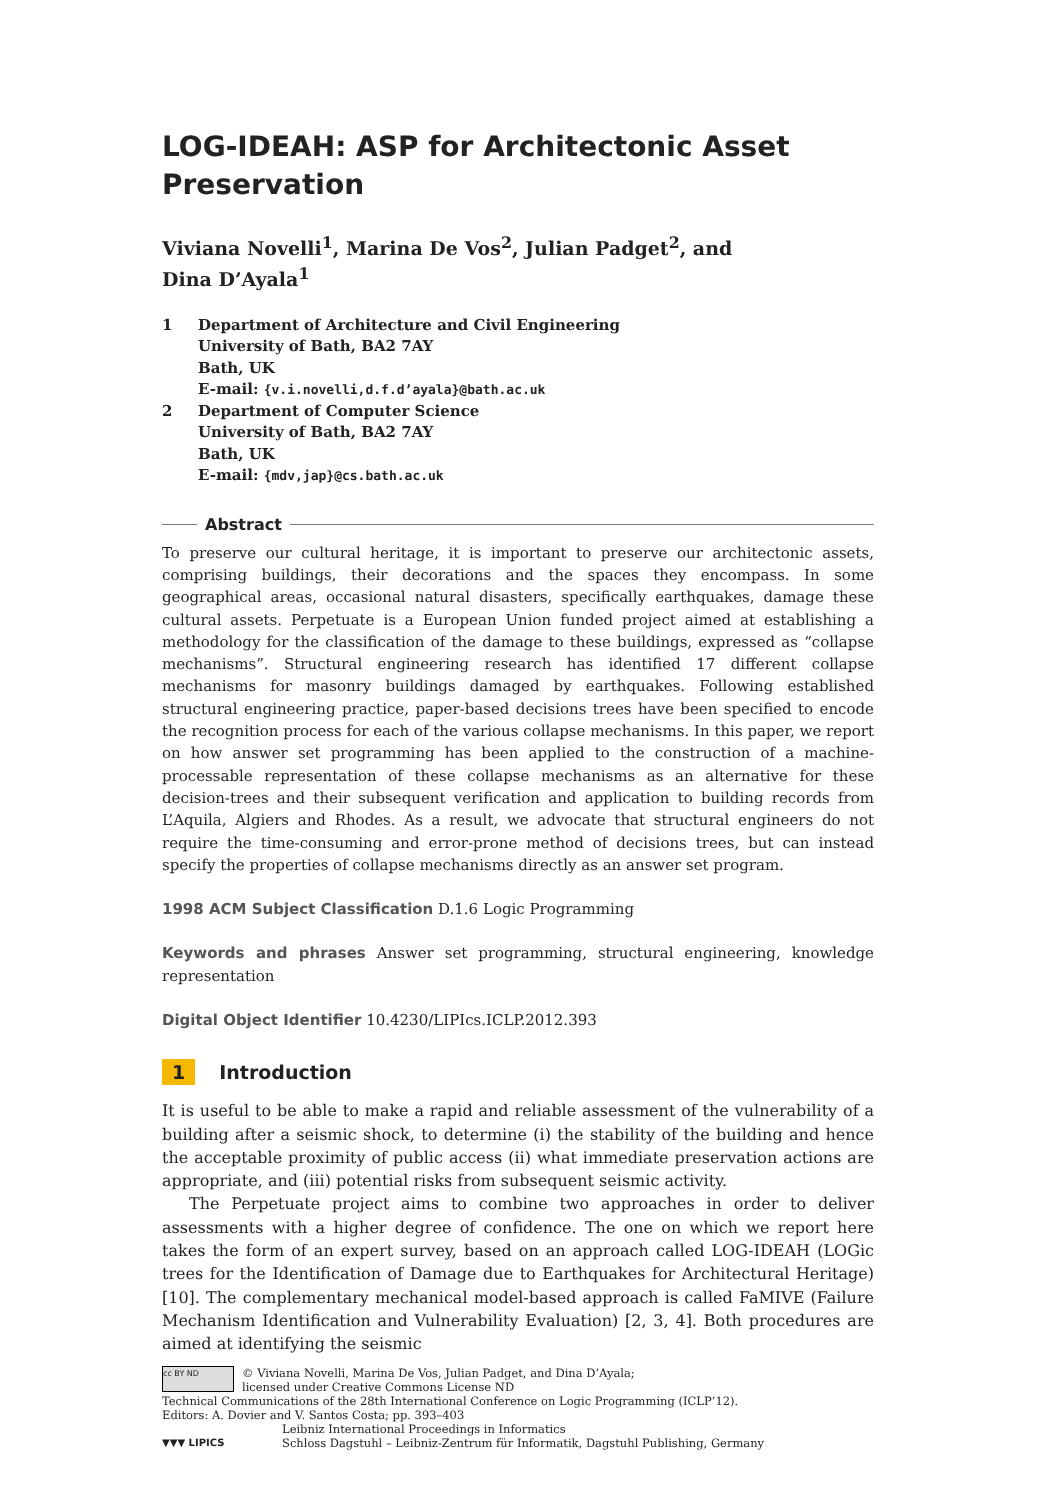LOG-IDEAH: ASP for Architectonic Asset Preservation
Viviana Novelli<sup>1</sup>, Marina De Vos<sup>2</sup>, Julian Padget<sup>2</sup>, and
Dina D’Ayala<sup>1</sup>
1 Department of Architecture and Civil Engineering
University of Bath, BA2 7AY
Bath, UK
E-mail: {v.i.novelli,d.f.d’ayala}@bath.ac.uk
2 Department of Computer Science
University of Bath, BA2 7AY
Bath, UK
E-mail: {mdv,jap}@cs.bath.ac.uk
Abstract
To preserve our cultural heritage, it is important to preserve our architectonic assets, comprising buildings, their decorations and the spaces they encompass. In some geographical areas, occasional natural disasters, specifically earthquakes, damage these cultural assets. Perpetuate is a European Union funded project aimed at establishing a methodology for the classification of the damage to these buildings, expressed as “collapse mechanisms”. Structural engineering research has identified 17 different collapse mechanisms for masonry buildings damaged by earthquakes. Following established structural engineering practice, paper-based decisions trees have been specified to encode the recognition process for each of the various collapse mechanisms. In this paper, we report on how answer set programming has been applied to the construction of a machine-processable representation of these collapse mechanisms as an alternative for these decision-trees and their subsequent verification and application to building records from L’Aquila, Algiers and Rhodes. As a result, we advocate that structural engineers do not require the time-consuming and error-prone method of decisions trees, but can instead specify the properties of collapse mechanisms directly as an answer set program.
1998 ACM Subject Classification D.1.6 Logic Programming
Keywords and phrases Answer set programming, structural engineering, knowledge representation
Digital Object Identifier 10.4230/LIPIcs.ICLP.2012.393
1 Introduction
It is useful to be able to make a rapid and reliable assessment of the vulnerability of a building after a seismic shock, to determine (i) the stability of the building and hence the acceptable proximity of public access (ii) what immediate preservation actions are appropriate, and (iii) potential risks from subsequent seismic activity.
The Perpetuate project aims to combine two approaches in order to deliver assessments with a higher degree of confidence. The one on which we report here takes the form of an expert survey, based on an approach called LOG-IDEAH (LOGic trees for the Identification of Damage due to Earthquakes for Architectural Heritage) [10]. The complementary mechanical model-based approach is called FaMIVE (Failure Mechanism Identification and Vulnerability Evaluation) [2, 3, 4]. Both procedures are aimed at identifying the seismic
cc BY ND
© Viviana Novelli, Marina De Vos, Julian Padget, and Dina D’Ayala;
licensed under Creative Commons License ND
Technical Communications of the 28th International Conference on Logic Programming (ICLP’12).
Editors: A. Dovier and V. Santos Costa; pp. 393–403
▼▼▼ LIPICS
Leibniz International Proceedings in Informatics
Schloss Dagstuhl – Leibniz-Zentrum für Informatik, Dagstuhl Publishing, Germany